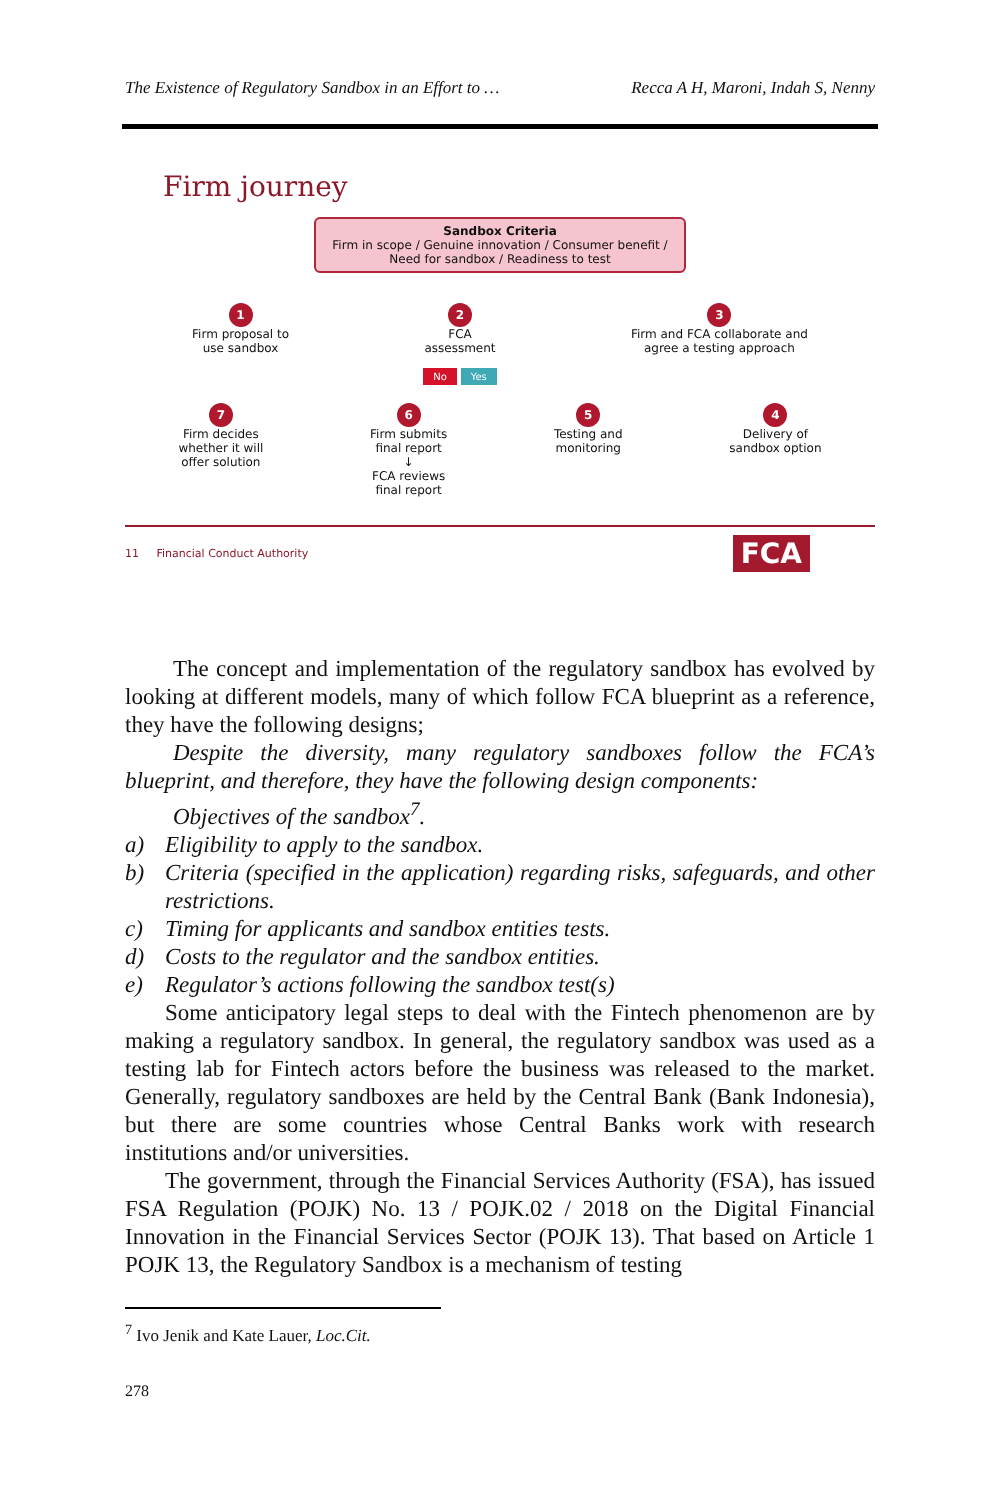The Existence of Regulatory Sandbox in an Effort to … Recca A H, Maroni, Indah S, Nenny
Firm journey
Sandbox Criteria
Firm in scope / Genuine innovation / Consumer benefit / Need for sandbox / Readiness to test
1
Firm proposal to
use sandbox
2
FCA
assessment
No Yes
3
Firm and FCA collaborate and
agree a testing approach
7
Firm decides
whether it will
offer solution
6
Firm submits
final report
↓
FCA reviews
final report
5
Testing and
monitoring
4
Delivery of
sandbox option
11 Financial Conduct Authority FCA
The concept and implementation of the regulatory sandbox has evolved by looking at different models, many of which follow FCA blueprint as a reference, they have the following designs;
Despite the diversity, many regulatory sandboxes follow the FCA’s blueprint, and therefore, they have the following design components:
Objectives of the sandbox<sup>7</sup>.
a) Eligibility to apply to the sandbox.
b) Criteria (specified in the application) regarding risks, safeguards, and other restrictions.
c) Timing for applicants and sandbox entities tests.
d) Costs to the regulator and the sandbox entities.
e) Regulator’s actions following the sandbox test(s)
Some anticipatory legal steps to deal with the Fintech phenomenon are by making a regulatory sandbox. In general, the regulatory sandbox was used as a testing lab for Fintech actors before the business was released to the market. Generally, regulatory sandboxes are held by the Central Bank (Bank Indonesia), but there are some countries whose Central Banks work with research institutions and/or universities.
The government, through the Financial Services Authority (FSA), has issued FSA Regulation (POJK) No. 13 / POJK.02 / 2018 on the Digital Financial Innovation in the Financial Services Sector (POJK 13). That based on Article 1 POJK 13, the Regulatory Sandbox is a mechanism of testing
<sup>7</sup> Ivo Jenik and Kate Lauer, Loc.Cit.
278